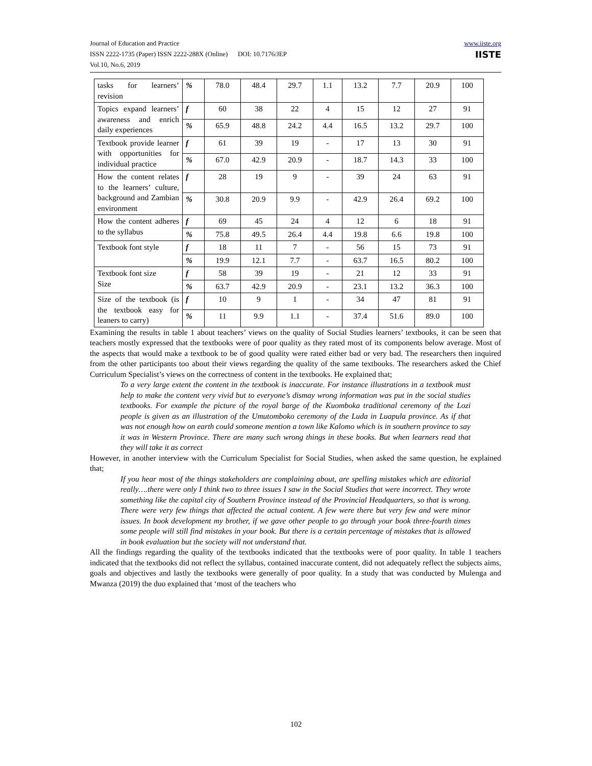Journal of Education and Practice
ISSN 2222-1735 (Paper) ISSN 2222-288X (Online) DOI: 10.7176/JEP
Vol.10, No.6, 2019
www.iiste.org
IISTE
| tasks for learners’ revision | % | 78.0 | 48.4 | 29.7 | 1.1 | 13.2 | 7.7 | 20.9 | 100 |
| Topics expand learners’ awareness and enrich daily experiences | f | 60 | 38 | 22 | 4 | 15 | 12 | 27 | 91 |
| | % | 65.9 | 48.8 | 24.2 | 4.4 | 16.5 | 13.2 | 29.7 | 100 |
| Textbook provide learner with opportunities for individual practice | f | 61 | 39 | 19 | - | 17 | 13 | 30 | 91 |
| | % | 67.0 | 42.9 | 20.9 | - | 18.7 | 14.3 | 33 | 100 |
| How the content relates to the learners’ culture, background and Zambian environment | f | 28 | 19 | 9 | - | 39 | 24 | 63 | 91 |
| | % | 30.8 | 20.9 | 9.9 | - | 42.9 | 26.4 | 69.2 | 100 |
| How the content adheres to the syllabus | f | 69 | 45 | 24 | 4 | 12 | 6 | 18 | 91 |
| | % | 75.8 | 49.5 | 26.4 | 4.4 | 19.8 | 6.6 | 19.8 | 100 |
| Textbook font style | f | 18 | 11 | 7 | - | 56 | 15 | 73 | 91 |
| | % | 19.9 | 12.1 | 7.7 | - | 63.7 | 16.5 | 80.2 | 100 |
| Textbook font size Size | f | 58 | 39 | 19 | - | 21 | 12 | 33 | 91 |
| | % | 63.7 | 42.9 | 20.9 | - | 23.1 | 13.2 | 36.3 | 100 |
| Size of the textbook (is the textbook easy for leaners to carry) | f | 10 | 9 | 1 | - | 34 | 47 | 81 | 91 |
| | % | 11 | 9.9 | 1.1 | - | 37.4 | 51.6 | 89.0 | 100 |
Examining the results in table 1 about teachers’ views on the quality of Social Studies learners’ textbooks, it can be seen that teachers mostly expressed that the textbooks were of poor quality as they rated most of its components below average. Most of the aspects that would make a textbook to be of good quality were rated either bad or very bad. The researchers then inquired from the other participants too about their views regarding the quality of the same textbooks. The researchers asked the Chief Curriculum Specialist’s views on the correctness of content in the textbooks. He explained that;
To a very large extent the content in the textbook is inaccurate. For instance illustrations in a textbook must help to make the content very vivid but to everyone’s dismay wrong information was put in the social studies textbooks. For example the picture of the royal barge of the Kuomboka traditional ceremony of the Lozi people is given as an illustration of the Umutomboko ceremony of the Luda in Luapula province. As if that was not enough how on earth could someone mention a town like Kalomo which is in southern province to say it was in Western Province. There are many such wrong things in these books. But when learners read that they will take it as correct
However, in another interview with the Curriculum Specialist for Social Studies, when asked the same question, he explained that;
If you hear most of the things stakeholders are complaining about, are spelling mistakes which are editorial really….there were only I think two to three issues I saw in the Social Studies that were incorrect. They wrote something like the capital city of Southern Province instead of the Provincial Headquarters, so that is wrong. There were very few things that affected the actual content. A few were there but very few and were minor issues. In book development my brother, if we gave other people to go through your book three-fourth times some people will still find mistakes in your book. But there is a certain percentage of mistakes that is allowed in book evaluation but the society will not understand that.
All the findings regarding the quality of the textbooks indicated that the textbooks were of poor quality. In table 1 teachers indicated that the textbooks did not reflect the syllabus, contained inaccurate content, did not adequately reflect the subjects aims, goals and objectives and lastly the textbooks were generally of poor quality. In a study that was conducted by Mulenga and Mwanza (2019) the duo explained that ‘most of the teachers who
102